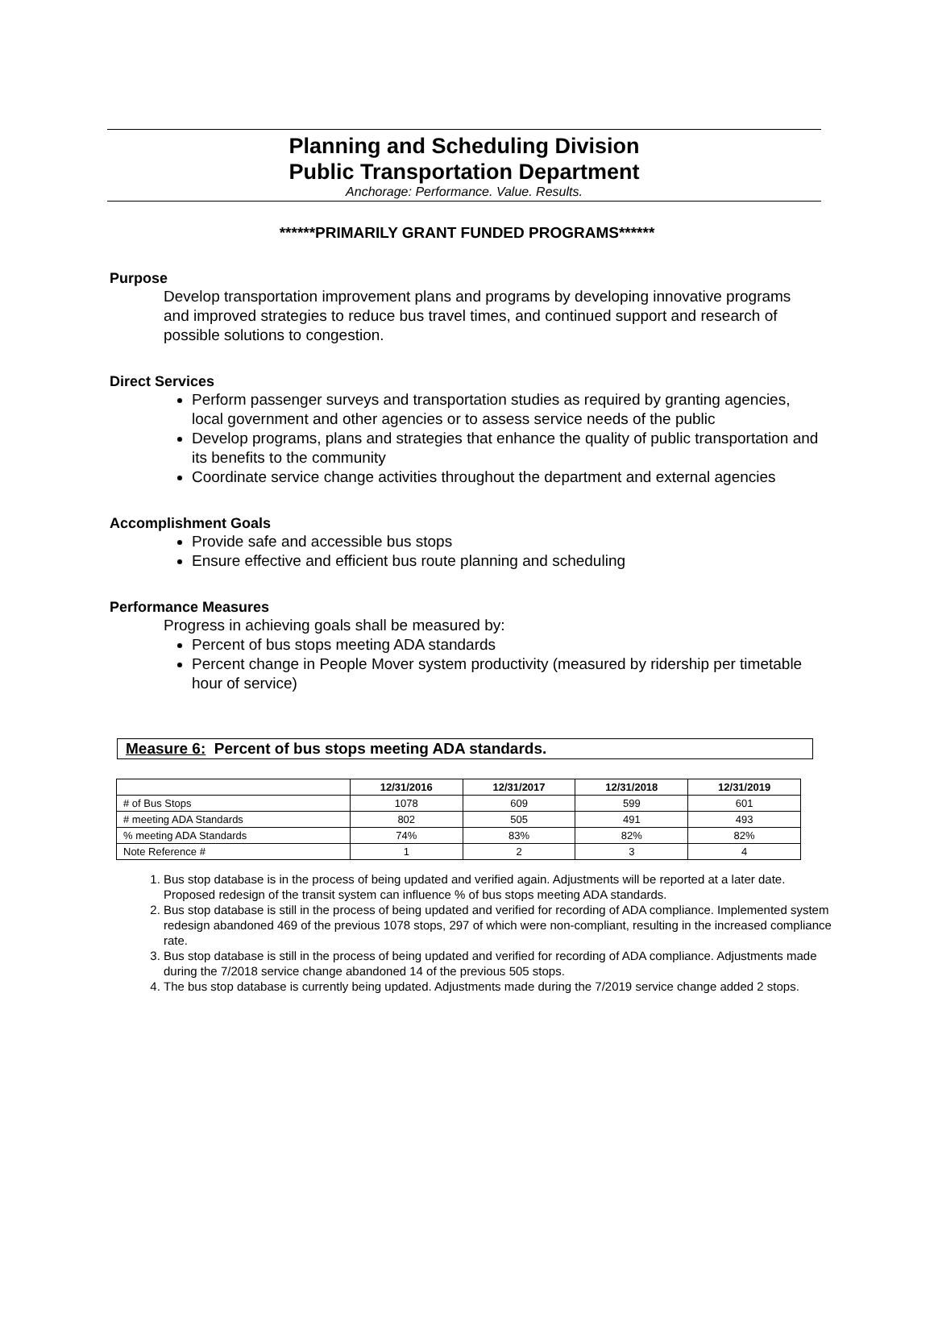Planning and Scheduling Division
Public Transportation Department
Anchorage: Performance. Value. Results.
******PRIMARILY GRANT FUNDED PROGRAMS******
Purpose
Develop transportation improvement plans and programs by developing innovative programs and improved strategies to reduce bus travel times, and continued support and research of possible solutions to congestion.
Direct Services
Perform passenger surveys and transportation studies as required by granting agencies, local government and other agencies or to assess service needs of the public
Develop programs, plans and strategies that enhance the quality of public transportation and its benefits to the community
Coordinate service change activities throughout the department and external agencies
Accomplishment Goals
Provide safe and accessible bus stops
Ensure effective and efficient bus route planning and scheduling
Performance Measures
Progress in achieving goals shall be measured by:
Percent of bus stops meeting ADA standards
Percent change in People Mover system productivity (measured by ridership per timetable hour of service)
Measure 6: Percent of bus stops meeting ADA standards.
| | 12/31/2016 | 12/31/2017 | 12/31/2018 | 12/31/2019 |
| --- | --- | --- | --- | --- |
| # of Bus Stops | 1078 | 609 | 599 | 601 |
| # meeting ADA Standards | 802 | 505 | 491 | 493 |
| % meeting ADA Standards | 74% | 83% | 82% | 82% |
| Note Reference # | 1 | 2 | 3 | 4 |
1. Bus stop database is in the process of being updated and verified again. Adjustments will be reported at a later date. Proposed redesign of the transit system can influence % of bus stops meeting ADA standards.
2. Bus stop database is still in the process of being updated and verified for recording of ADA compliance. Implemented system redesign abandoned 469 of the previous 1078 stops, 297 of which were non-compliant, resulting in the increased compliance rate.
3. Bus stop database is still in the process of being updated and verified for recording of ADA compliance. Adjustments made during the 7/2018 service change abandoned 14 of the previous 505 stops.
4. The bus stop database is currently being updated. Adjustments made during the 7/2019 service change added 2 stops.